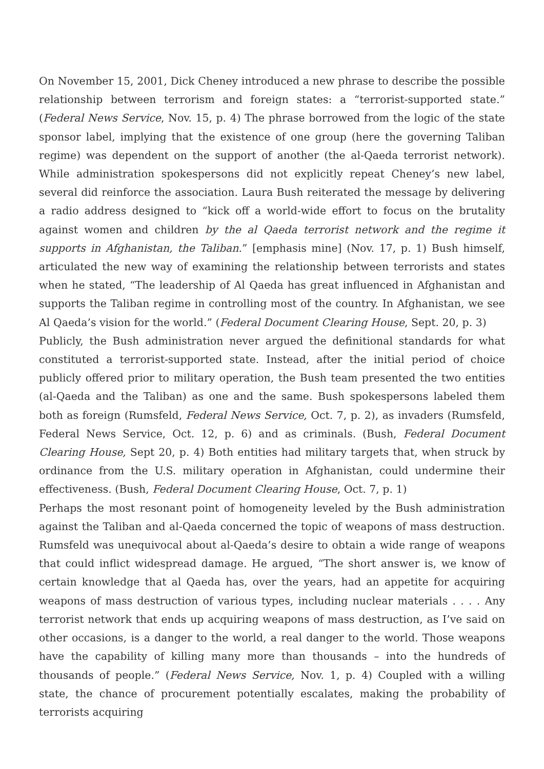On November 15, 2001, Dick Cheney introduced a new phrase to describe the possible relationship between terrorism and foreign states: a “terrorist-supported state.” (Federal News Service, Nov. 15, p. 4) The phrase borrowed from the logic of the state sponsor label, implying that the existence of one group (here the governing Taliban regime) was dependent on the support of another (the al-Qaeda terrorist network). While administration spokespersons did not explicitly repeat Cheney’s new label, several did reinforce the association. Laura Bush reiterated the message by delivering a radio address designed to “kick off a world-wide effort to focus on the brutality against women and children by the al Qaeda terrorist network and the regime it supports in Afghanistan, the Taliban.” [emphasis mine] (Nov. 17, p. 1) Bush himself, articulated the new way of examining the relationship between terrorists and states when he stated, “The leadership of Al Qaeda has great influenced in Afghanistan and supports the Taliban regime in controlling most of the country. In Afghanistan, we see Al Qaeda’s vision for the world.” (Federal Document Clearing House, Sept. 20, p. 3)
Publicly, the Bush administration never argued the definitional standards for what constituted a terrorist-supported state. Instead, after the initial period of choice publicly offered prior to military operation, the Bush team presented the two entities (al-Qaeda and the Taliban) as one and the same. Bush spokespersons labeled them both as foreign (Rumsfeld, Federal News Service, Oct. 7, p. 2), as invaders (Rumsfeld, Federal News Service, Oct. 12, p. 6) and as criminals. (Bush, Federal Document Clearing House, Sept 20, p. 4) Both entities had military targets that, when struck by ordinance from the U.S. military operation in Afghanistan, could undermine their effectiveness. (Bush, Federal Document Clearing House, Oct. 7, p. 1)
Perhaps the most resonant point of homogeneity leveled by the Bush administration against the Taliban and al-Qaeda concerned the topic of weapons of mass destruction. Rumsfeld was unequivocal about al-Qaeda’s desire to obtain a wide range of weapons that could inflict widespread damage. He argued, “The short answer is, we know of certain knowledge that al Qaeda has, over the years, had an appetite for acquiring weapons of mass destruction of various types, including nuclear materials . . . . Any terrorist network that ends up acquiring weapons of mass destruction, as I’ve said on other occasions, is a danger to the world, a real danger to the world. Those weapons have the capability of killing many more than thousands – into the hundreds of thousands of people.” (Federal News Service, Nov. 1, p. 4) Coupled with a willing state, the chance of procurement potentially escalates, making the probability of terrorists acquiring